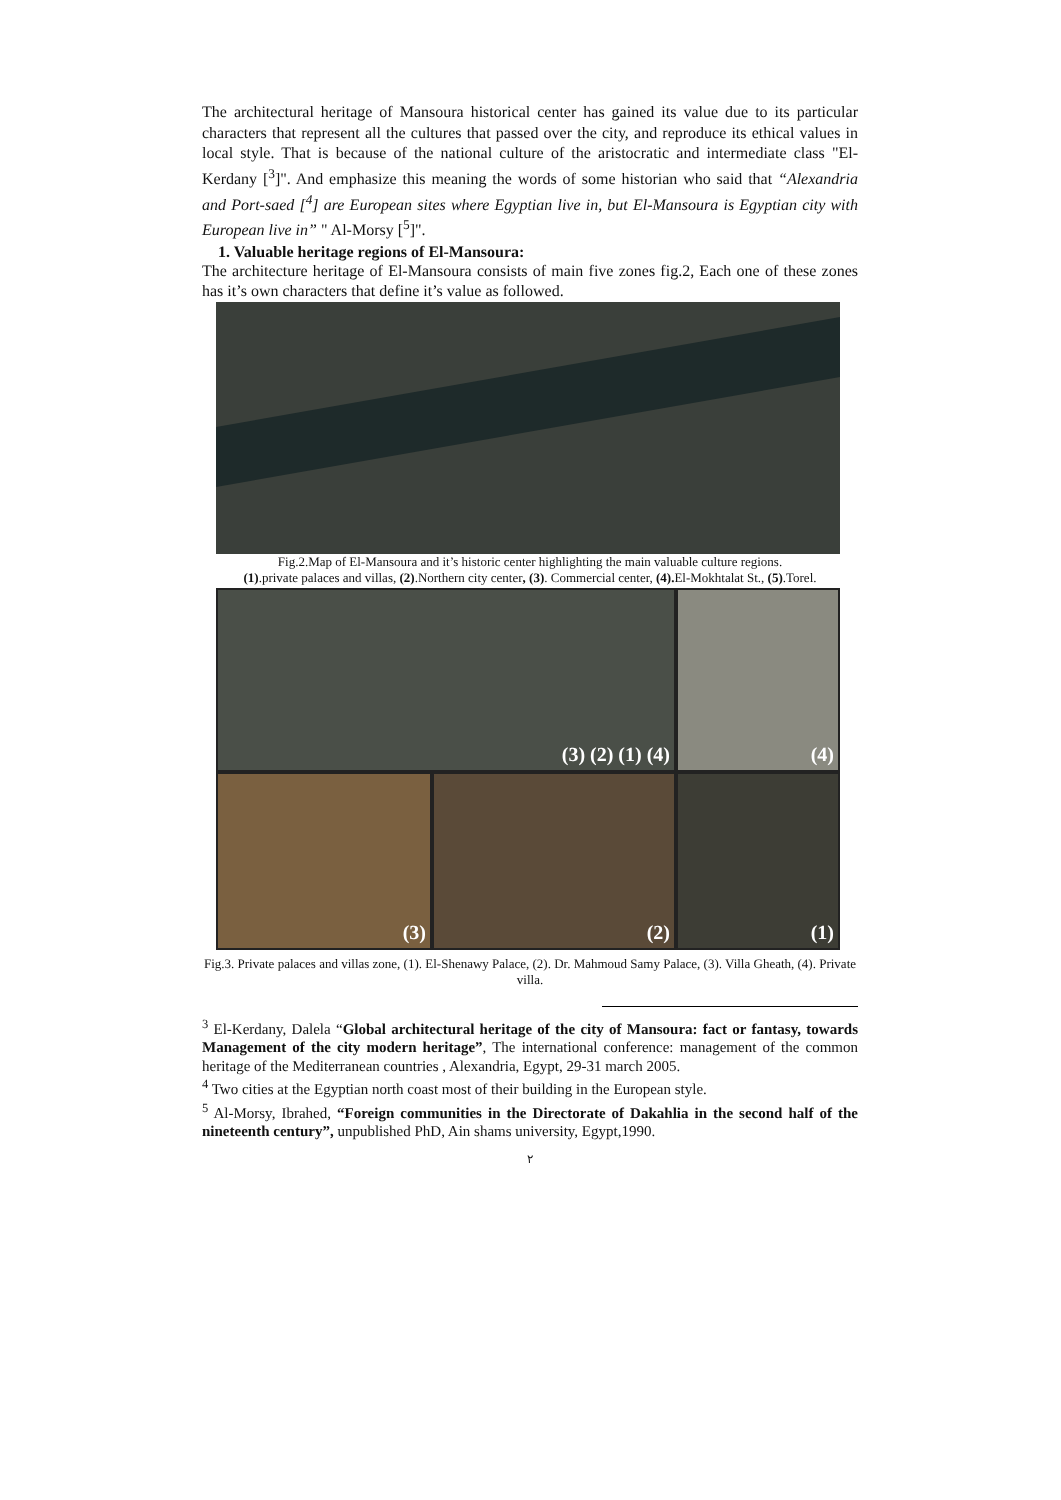The architectural heritage of Mansoura historical center has gained its value due to its particular characters that represent all the cultures that passed over the city, and reproduce its ethical values in local style. That is because of the national culture of the aristocratic and intermediate class "El-Kerdany [<sup>3</sup>]". And emphasize this meaning the words of some historian who said that “Alexandria and Port-saed [<sup>4</sup>] are European sites where Egyptian live in, but El-Mansoura is Egyptian city with European live in” " Al-Morsy [<sup>5</sup>]".
1. Valuable heritage regions of El-Mansoura:
The architecture heritage of El-Mansoura consists of main five zones fig.2, Each one of these zones has it’s own characters that define it’s value as followed.
Fig.2.Map of El-Mansoura and it’s historic center highlighting the main valuable culture regions.
(1).private palaces and villas, (2).Northern city center, (3). Commercial center, (4). El-Mokhtalat St., (5).Torel.
(3) (2) (1) (4)
(4)
(3)
(2)
(1)
Fig.3. Private palaces and villas zone, (1). El-Shenawy Palace, (2). Dr. Mahmoud Samy Palace, (3). Villa Gheath, (4). Private villa.
<sup>3</sup> El-Kerdany, Dalela “Global architectural heritage of the city of Mansoura: fact or fantasy, towards Management of the city modern heritage”, The international conference: management of the common heritage of the Mediterranean countries , Alexandria, Egypt, 29-31 march 2005.
<sup>4</sup> Two cities at the Egyptian north coast most of their building in the European style.
<sup>5</sup> Al-Morsy, Ibrahed, “Foreign communities in the Directorate of Dakahlia in the second half of the nineteenth century”, unpublished PhD, Ain shams university, Egypt,1990.
٢